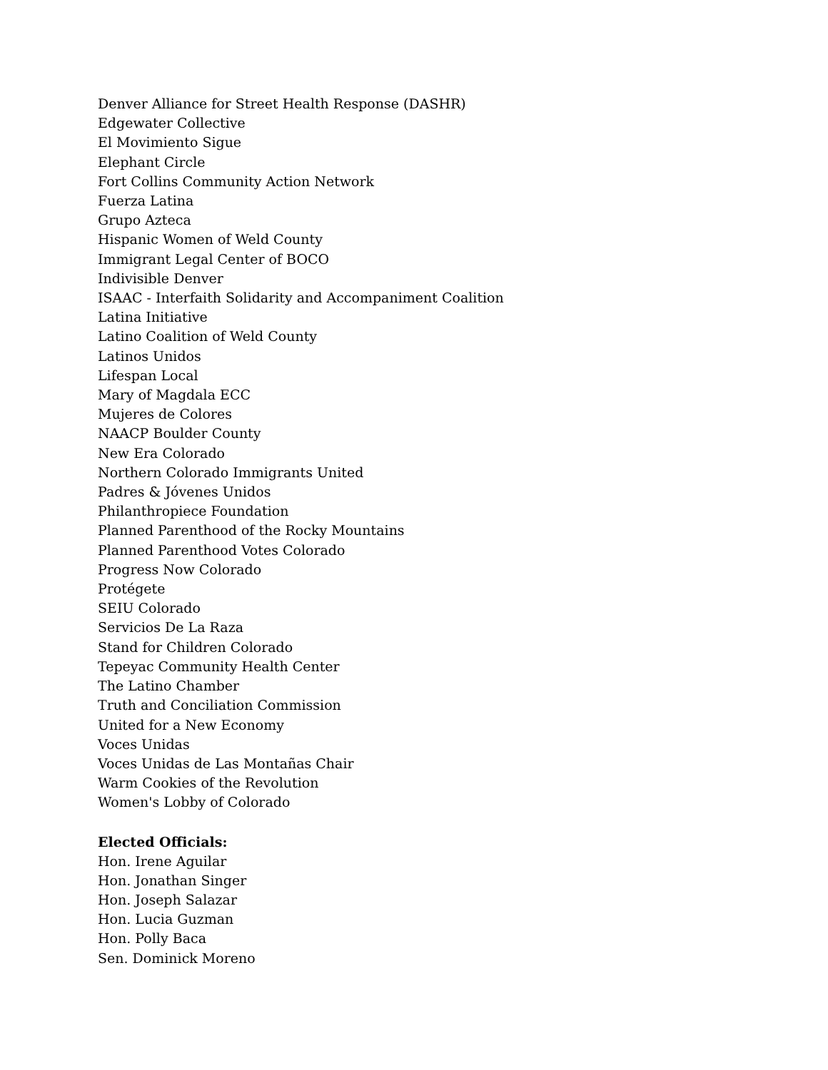Denver Alliance for Street Health Response (DASHR)
Edgewater Collective
El Movimiento Sigue
Elephant Circle
Fort Collins Community Action Network
Fuerza Latina
Grupo Azteca
Hispanic Women of Weld County
Immigrant Legal Center of BOCO
Indivisible Denver
ISAAC - Interfaith Solidarity and Accompaniment Coalition
Latina Initiative
Latino Coalition of Weld County
Latinos Unidos
Lifespan Local
Mary of Magdala ECC
Mujeres de Colores
NAACP Boulder County
New Era Colorado
Northern Colorado Immigrants United
Padres & Jóvenes Unidos
Philanthropiece Foundation
Planned Parenthood of the Rocky Mountains
Planned Parenthood Votes Colorado
Progress Now Colorado
Protégete
SEIU Colorado
Servicios De La Raza
Stand for Children Colorado
Tepeyac Community Health Center
The Latino Chamber
Truth and Conciliation Commission
United for a New Economy
Voces Unidas
Voces Unidas de Las Montañas Chair
Warm Cookies of the Revolution
Women's Lobby of Colorado
Elected Officials:
Hon. Irene Aguilar
Hon. Jonathan Singer
Hon. Joseph Salazar
Hon. Lucia Guzman
Hon. Polly Baca
Sen. Dominick Moreno